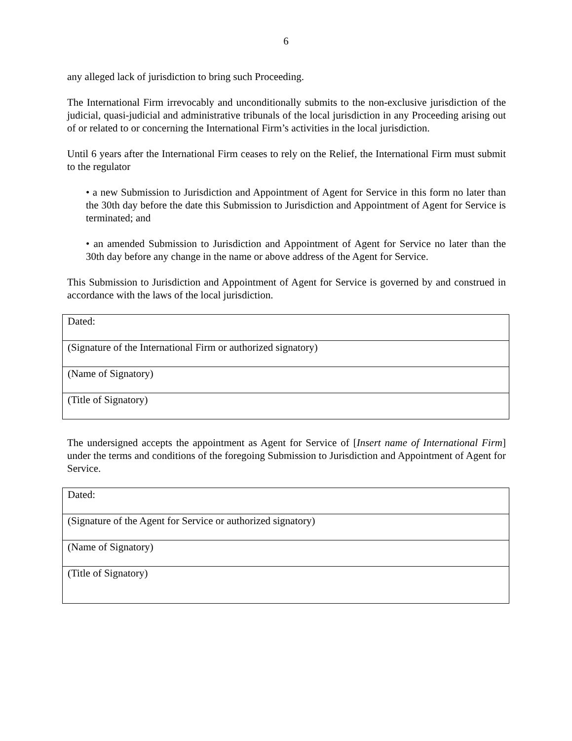6
any alleged lack of jurisdiction to bring such Proceeding.
The International Firm irrevocably and unconditionally submits to the non-exclusive jurisdiction of the judicial, quasi-judicial and administrative tribunals of the local jurisdiction in any Proceeding arising out of or related to or concerning the International Firm’s activities in the local jurisdiction.
Until 6 years after the International Firm ceases to rely on the Relief, the International Firm must submit to the regulator
• a new Submission to Jurisdiction and Appointment of Agent for Service in this form no later than the 30th day before the date this Submission to Jurisdiction and Appointment of Agent for Service is terminated; and
• an amended Submission to Jurisdiction and Appointment of Agent for Service no later than the 30th day before any change in the name or above address of the Agent for Service.
This Submission to Jurisdiction and Appointment of Agent for Service is governed by and construed in accordance with the laws of the local jurisdiction.
| Dated: |
| (Signature of the International Firm or authorized signatory) |
| (Name of Signatory) |
| (Title of Signatory) |
The undersigned accepts the appointment as Agent for Service of [Insert name of International Firm] under the terms and conditions of the foregoing Submission to Jurisdiction and Appointment of Agent for Service.
| Dated: |
| (Signature of the Agent for Service or authorized signatory) |
| (Name of Signatory) |
| (Title of Signatory) |